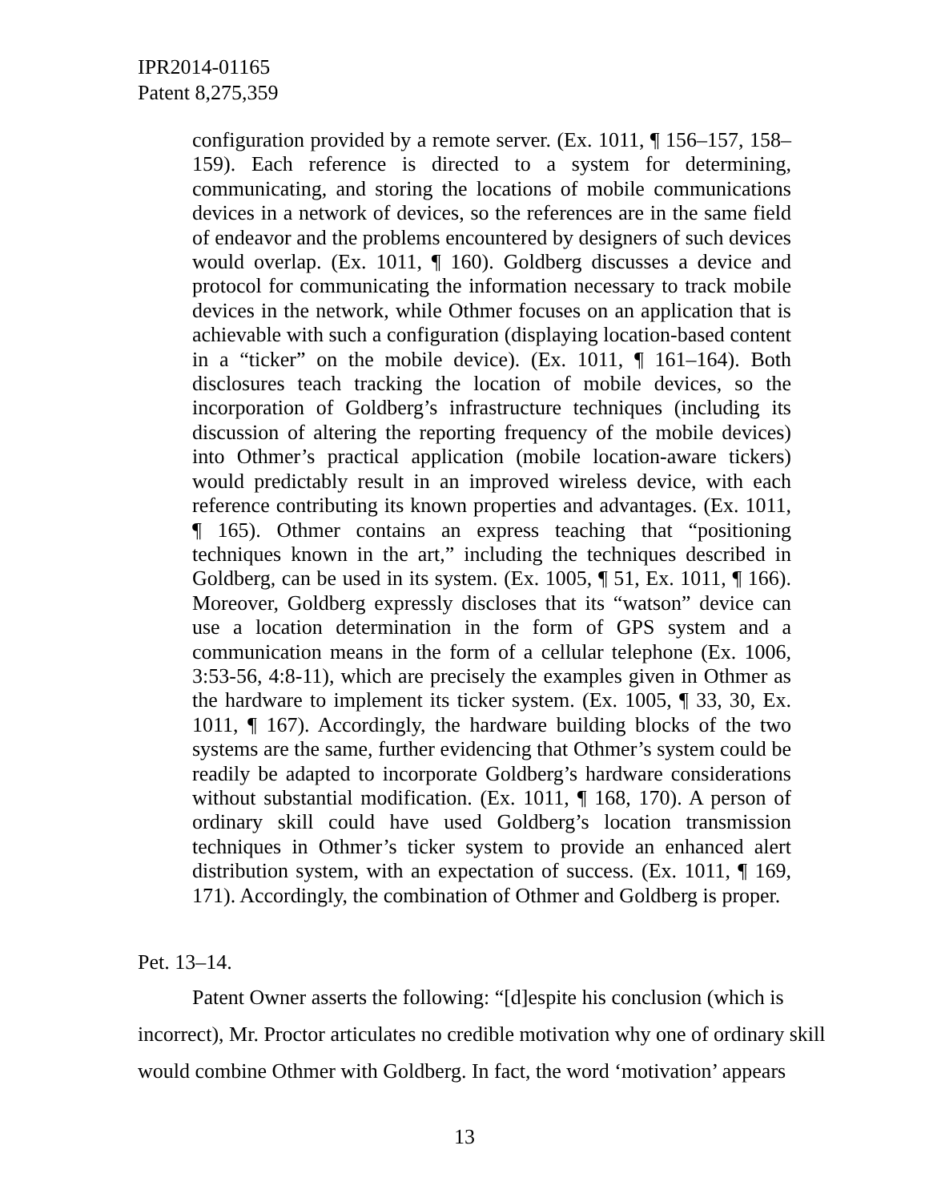IPR2014-01165
Patent 8,275,359
configuration provided by a remote server. (Ex. 1011, ¶ 156–157, 158–159). Each reference is directed to a system for determining, communicating, and storing the locations of mobile communications devices in a network of devices, so the references are in the same field of endeavor and the problems encountered by designers of such devices would overlap. (Ex. 1011, ¶ 160). Goldberg discusses a device and protocol for communicating the information necessary to track mobile devices in the network, while Othmer focuses on an application that is achievable with such a configuration (displaying location-based content in a “ticker” on the mobile device). (Ex. 1011, ¶ 161–164). Both disclosures teach tracking the location of mobile devices, so the incorporation of Goldberg’s infrastructure techniques (including its discussion of altering the reporting frequency of the mobile devices) into Othmer’s practical application (mobile location-aware tickers) would predictably result in an improved wireless device, with each reference contributing its known properties and advantages. (Ex. 1011, ¶ 165). Othmer contains an express teaching that “positioning techniques known in the art,” including the techniques described in Goldberg, can be used in its system. (Ex. 1005, ¶ 51, Ex. 1011, ¶ 166). Moreover, Goldberg expressly discloses that its “watson” device can use a location determination in the form of GPS system and a communication means in the form of a cellular telephone (Ex. 1006, 3:53-56, 4:8-11), which are precisely the examples given in Othmer as the hardware to implement its ticker system. (Ex. 1005, ¶ 33, 30, Ex. 1011, ¶ 167). Accordingly, the hardware building blocks of the two systems are the same, further evidencing that Othmer’s system could be readily be adapted to incorporate Goldberg’s hardware considerations without substantial modification. (Ex. 1011, ¶ 168, 170). A person of ordinary skill could have used Goldberg’s location transmission techniques in Othmer’s ticker system to provide an enhanced alert distribution system, with an expectation of success. (Ex. 1011, ¶ 169, 171). Accordingly, the combination of Othmer and Goldberg is proper.
Pet. 13–14.
Patent Owner asserts the following: “[d]espite his conclusion (which is incorrect), Mr. Proctor articulates no credible motivation why one of ordinary skill would combine Othmer with Goldberg. In fact, the word ‘motivation’ appears
13